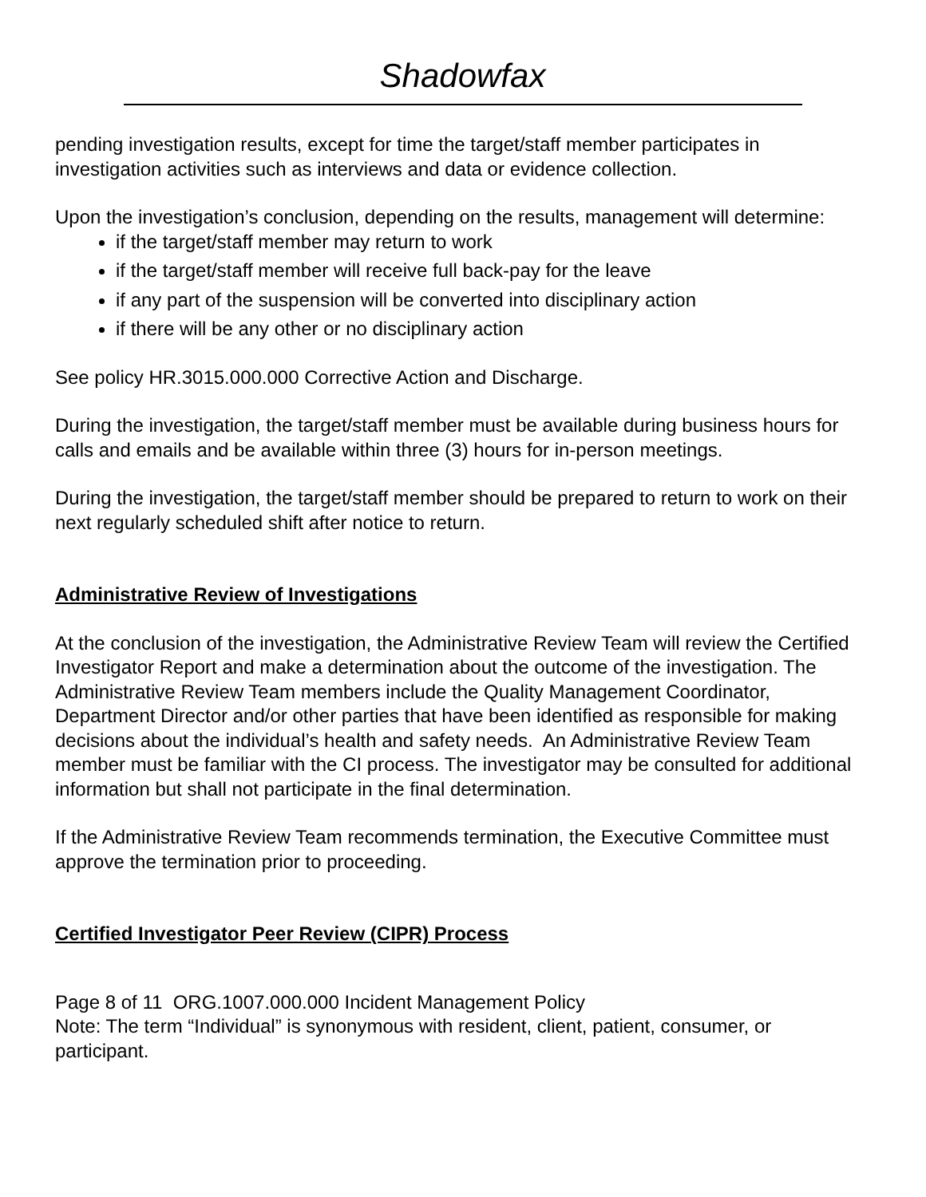Shadowfax
pending investigation results, except for time the target/staff member participates in investigation activities such as interviews and data or evidence collection.
Upon the investigation’s conclusion, depending on the results, management will determine:
if the target/staff member may return to work
if the target/staff member will receive full back-pay for the leave
if any part of the suspension will be converted into disciplinary action
if there will be any other or no disciplinary action
See policy HR.3015.000.000 Corrective Action and Discharge.
During the investigation, the target/staff member must be available during business hours for calls and emails and be available within three (3) hours for in-person meetings.
During the investigation, the target/staff member should be prepared to return to work on their next regularly scheduled shift after notice to return.
Administrative Review of Investigations
At the conclusion of the investigation, the Administrative Review Team will review the Certified Investigator Report and make a determination about the outcome of the investigation. The Administrative Review Team members include the Quality Management Coordinator, Department Director and/or other parties that have been identified as responsible for making decisions about the individual’s health and safety needs. An Administrative Review Team member must be familiar with the CI process. The investigator may be consulted for additional information but shall not participate in the final determination.
If the Administrative Review Team recommends termination, the Executive Committee must approve the termination prior to proceeding.
Certified Investigator Peer Review (CIPR) Process
Page 8 of 11 ORG.1007.000.000 Incident Management Policy
Note: The term “Individual” is synonymous with resident, client, patient, consumer, or participant.